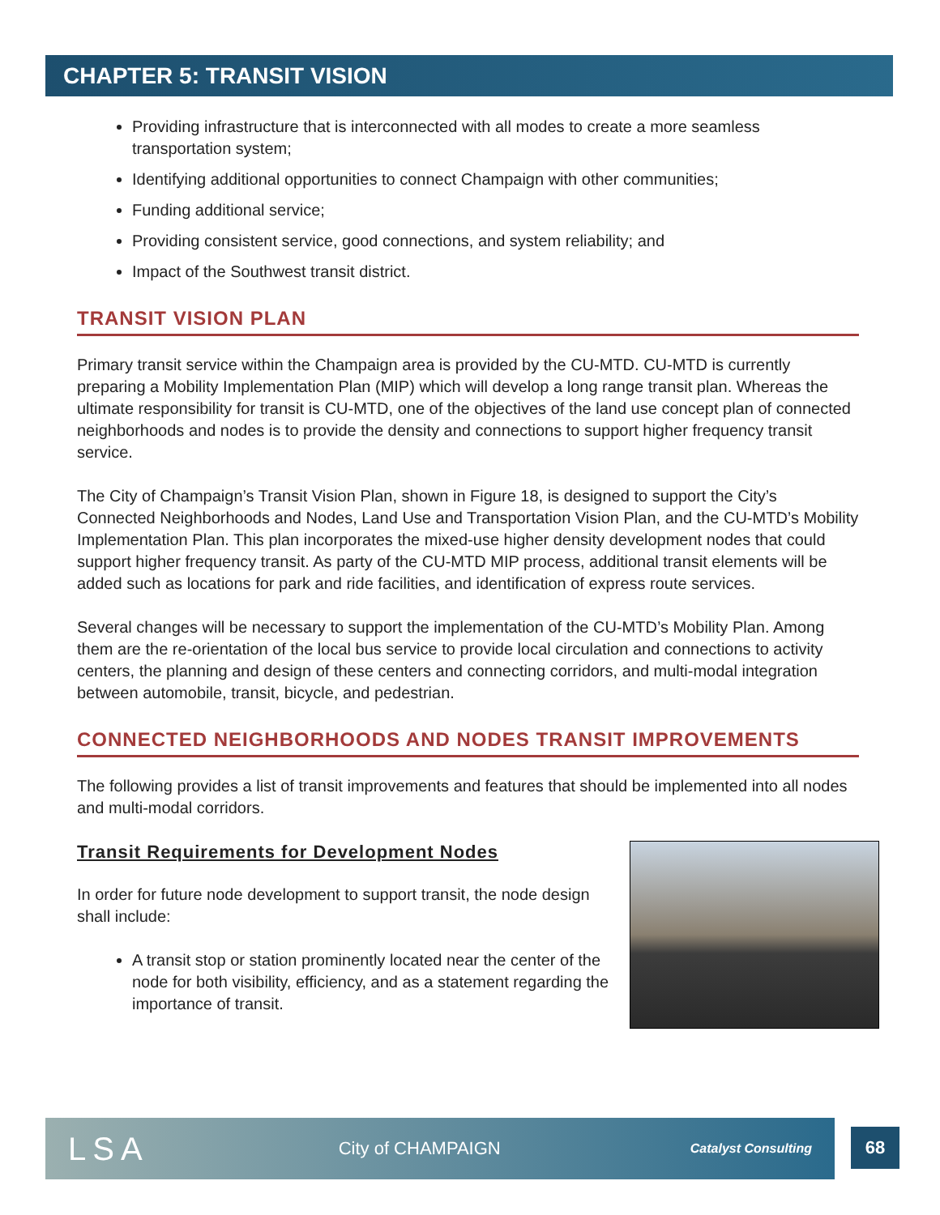CHAPTER 5: TRANSIT VISION
Providing infrastructure that is interconnected with all modes to create a more seamless transportation system;
Identifying additional opportunities to connect Champaign with other communities;
Funding additional service;
Providing consistent service, good connections, and system reliability; and
Impact of the Southwest transit district.
TRANSIT VISION PLAN
Primary transit service within the Champaign area is provided by the CU-MTD. CU-MTD is currently preparing a Mobility Implementation Plan (MIP) which will develop a long range transit plan. Whereas the ultimate responsibility for transit is CU-MTD, one of the objectives of the land use concept plan of connected neighborhoods and nodes is to provide the density and connections to support higher frequency transit service.
The City of Champaign’s Transit Vision Plan, shown in Figure 18, is designed to support the City’s Connected Neighborhoods and Nodes, Land Use and Transportation Vision Plan, and the CU-MTD’s Mobility Implementation Plan. This plan incorporates the mixed-use higher density development nodes that could support higher frequency transit. As party of the CU-MTD MIP process, additional transit elements will be added such as locations for park and ride facilities, and identification of express route services.
Several changes will be necessary to support the implementation of the CU-MTD’s Mobility Plan. Among them are the re-orientation of the local bus service to provide local circulation and connections to activity centers, the planning and design of these centers and connecting corridors, and multi-modal integration between automobile, transit, bicycle, and pedestrian.
CONNECTED NEIGHBORHOODS AND NODES TRANSIT IMPROVEMENTS
The following provides a list of transit improvements and features that should be implemented into all nodes and multi-modal corridors.
Transit Requirements for Development Nodes
In order for future node development to support transit, the node design shall include:
A transit stop or station prominently located near the center of the node for both visibility, efficiency, and as a statement regarding the importance of transit.
LSA City of CHAMPAIGN Catalyst Consulting
68